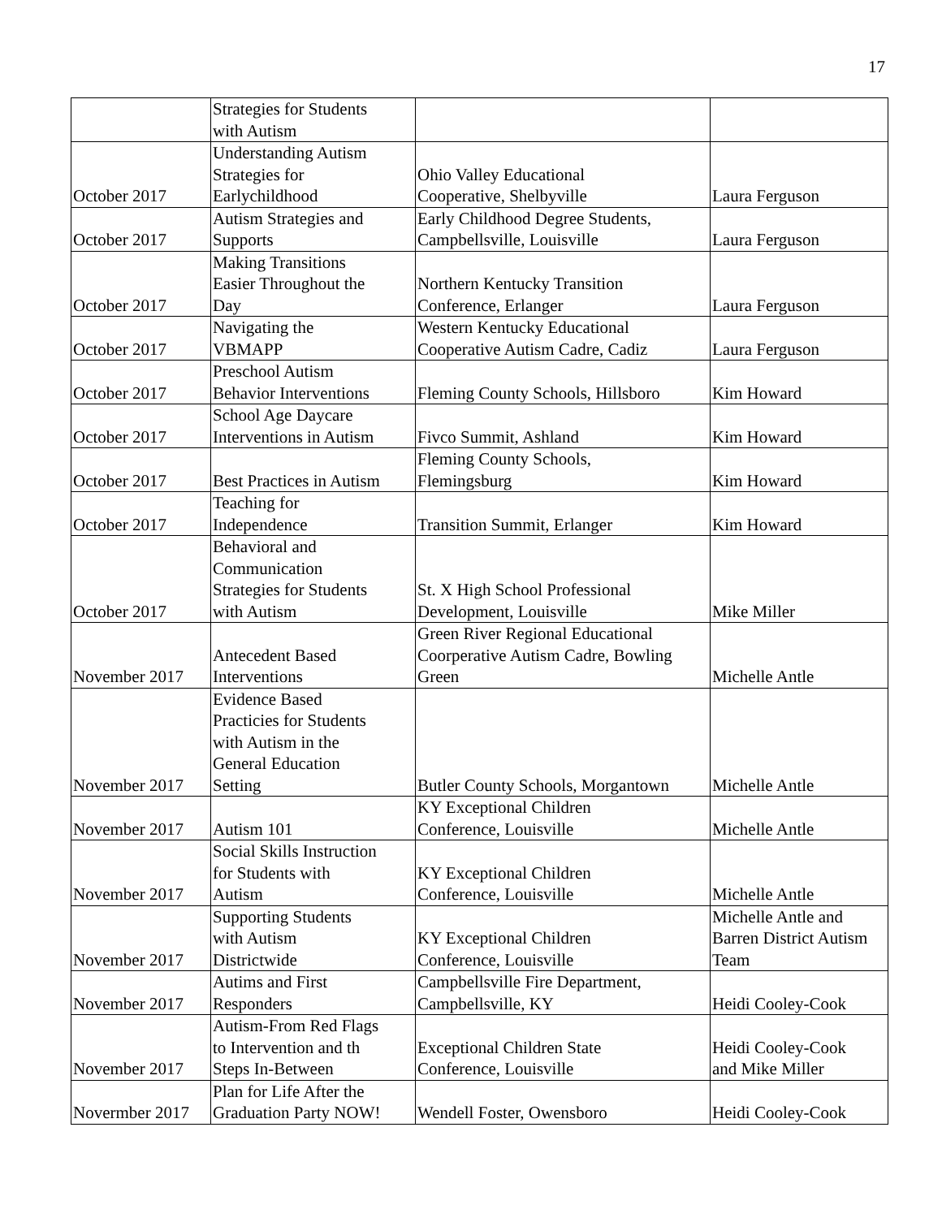17
| | Strategies for Students with Autism | | |
| October 2017 | Understanding Autism Strategies for Earlychildhood | Ohio Valley Educational Cooperative, Shelbyville | Laura Ferguson |
| October 2017 | Autism Strategies and Supports | Early Childhood Degree Students, Campbellsville, Louisville | Laura Ferguson |
| October 2017 | Making Transitions Easier Throughout the Day | Northern Kentucky Transition Conference, Erlanger | Laura Ferguson |
| October 2017 | Navigating the VBMAPP | Western Kentucky Educational Cooperative Autism Cadre, Cadiz | Laura Ferguson |
| October 2017 | Preschool Autism Behavior Interventions | Fleming County Schools, Hillsboro | Kim Howard |
| October 2017 | School Age Daycare Interventions in Autism | Fivco Summit, Ashland | Kim Howard |
| October 2017 | Best Practices in Autism | Fleming County Schools, Flemingsburg | Kim Howard |
| October 2017 | Teaching for Independence | Transition Summit, Erlanger | Kim Howard |
| October 2017 | Behavioral and Communication Strategies for Students with Autism | St. X High School Professional Development, Louisville | Mike Miller |
| November 2017 | Antecedent Based Interventions | Green River Regional Educational Coorperative Autism Cadre, Bowling Green | Michelle Antle |
| November 2017 | Evidence Based Practicies for Students with Autism in the General Education Setting | Butler County Schools, Morgantown | Michelle Antle |
| November 2017 | Autism 101 | KY Exceptional Children Conference, Louisville | Michelle Antle |
| November 2017 | Social Skills Instruction for Students with Autism | KY Exceptional Children Conference, Louisville | Michelle Antle |
| November 2017 | Supporting Students with Autism Districtwide | KY Exceptional Children Conference, Louisville | Michelle Antle and Barren District Autism Team |
| November 2017 | Autims and First Responders | Campbellsville Fire Department, Campbellsville, KY | Heidi Cooley-Cook |
| November 2017 | Autism-From Red Flags to Intervention and th Steps In-Between | Exceptional Children State Conference, Louisville | Heidi Cooley-Cook and Mike Miller |
| Novermber 2017 | Plan for Life After the Graduation Party NOW! | Wendell Foster, Owensboro | Heidi Cooley-Cook |